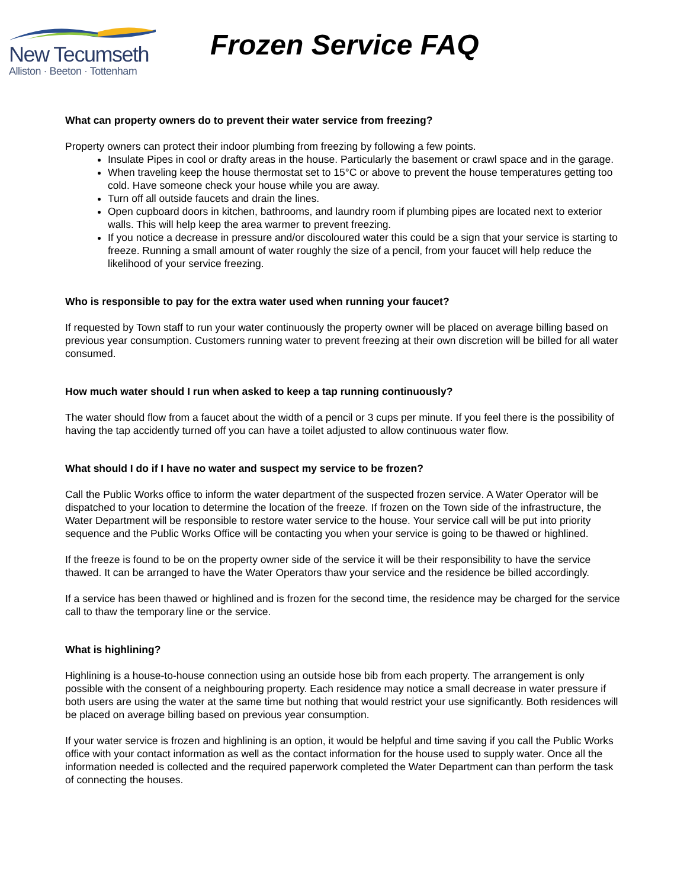New Tecumseth
Alliston · Beeton · Tottenham
Frozen Service FAQ
What can property owners do to prevent their water service from freezing?
Property owners can protect their indoor plumbing from freezing by following a few points.
Insulate Pipes in cool or drafty areas in the house. Particularly the basement or crawl space and in the garage.
When traveling keep the house thermostat set to 15°C or above to prevent the house temperatures getting too cold. Have someone check your house while you are away.
Turn off all outside faucets and drain the lines.
Open cupboard doors in kitchen, bathrooms, and laundry room if plumbing pipes are located next to exterior walls. This will help keep the area warmer to prevent freezing.
If you notice a decrease in pressure and/or discoloured water this could be a sign that your service is starting to freeze. Running a small amount of water roughly the size of a pencil, from your faucet will help reduce the likelihood of your service freezing.
Who is responsible to pay for the extra water used when running your faucet?
If requested by Town staff to run your water continuously the property owner will be placed on average billing based on previous year consumption. Customers running water to prevent freezing at their own discretion will be billed for all water consumed.
How much water should I run when asked to keep a tap running continuously?
The water should flow from a faucet about the width of a pencil or 3 cups per minute. If you feel there is the possibility of having the tap accidently turned off you can have a toilet adjusted to allow continuous water flow.
What should I do if I have no water and suspect my service to be frozen?
Call the Public Works office to inform the water department of the suspected frozen service. A Water Operator will be dispatched to your location to determine the location of the freeze. If frozen on the Town side of the infrastructure, the Water Department will be responsible to restore water service to the house. Your service call will be put into priority sequence and the Public Works Office will be contacting you when your service is going to be thawed or highlined.
If the freeze is found to be on the property owner side of the service it will be their responsibility to have the service thawed. It can be arranged to have the Water Operators thaw your service and the residence be billed accordingly.
If a service has been thawed or highlined and is frozen for the second time, the residence may be charged for the service call to thaw the temporary line or the service.
What is highlining?
Highlining is a house-to-house connection using an outside hose bib from each property. The arrangement is only possible with the consent of a neighbouring property. Each residence may notice a small decrease in water pressure if both users are using the water at the same time but nothing that would restrict your use significantly. Both residences will be placed on average billing based on previous year consumption.
If your water service is frozen and highlining is an option, it would be helpful and time saving if you call the Public Works office with your contact information as well as the contact information for the house used to supply water. Once all the information needed is collected and the required paperwork completed the Water Department can than perform the task of connecting the houses.